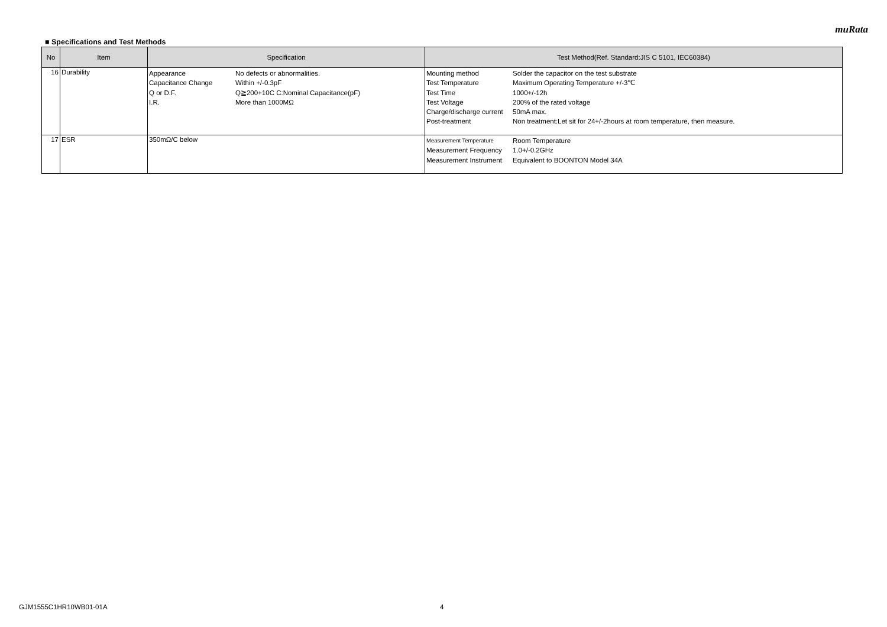muRata
■ Specifications and Test Methods
| No | Item | Specification | Test Method(Ref. Standard:JIS C 5101, IEC60384) |
| --- | --- | --- | --- |
| 16 | Durability | / Appearance / No defects or abnormalities. / / Capacitance Change / Within +/-0.3pF / / Q or D.F. / Q≧200+10C C:Nominal Capacitance(pF) / / I.R. / More than 1000MΩ / | / Mounting method / Solder the capacitor on the test substrate / / Test Temperature / Maximum Operating Temperature +/-3℃ / / Test Time / 1000+/-12h / / Test Voltage / 200% of the rated voltage / / Charge/discharge current / 50mA max. / / Post-treatment / Non treatment:Let sit for 24+/-2hours at room temperature, then measure. / |
| 17 | ESR | 350mΩ/C below | / Measurement Temperature / Room Temperature / / Measurement Frequency / 1.0+/-0.2GHz / / Measurement Instrument / Equivalent to BOONTON Model 34A / |
GJM1555C1HR10WB01-01A 4